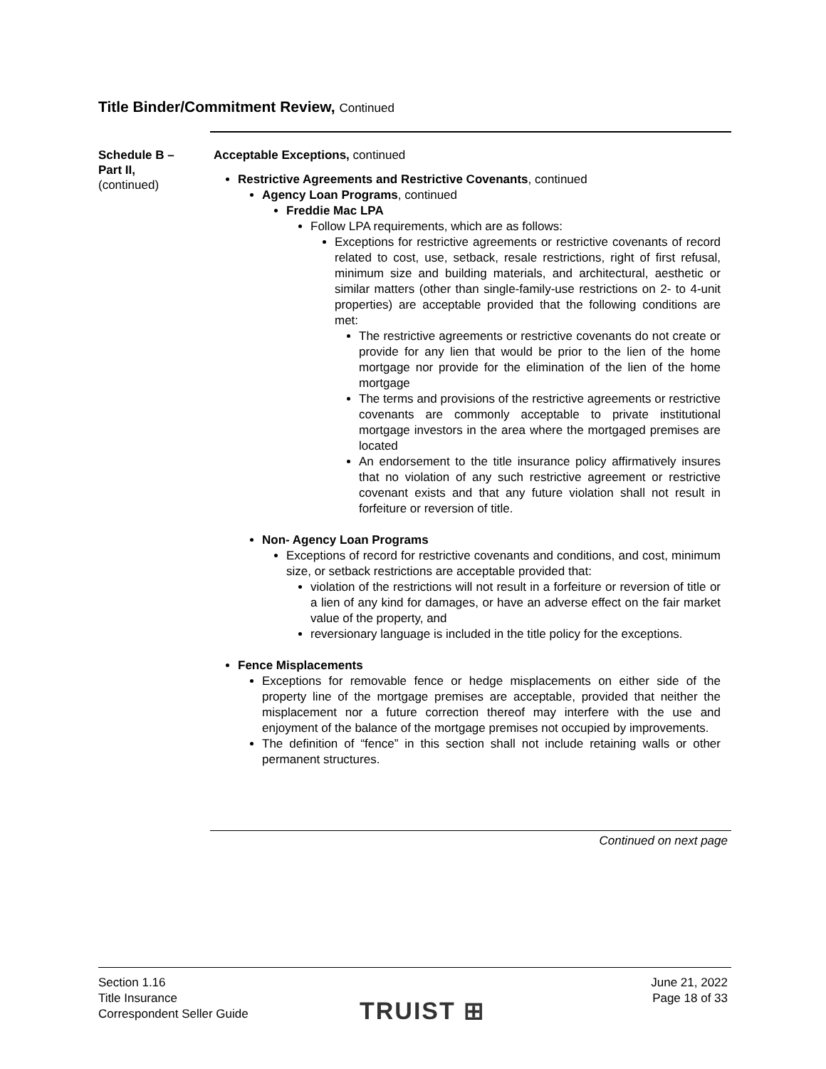Title Binder/Commitment Review, Continued
Schedule B – Part II,
(continued)
Acceptable Exceptions, continued
Restrictive Agreements and Restrictive Covenants, continued
Agency Loan Programs, continued
Freddie Mac LPA
Follow LPA requirements, which are as follows:
Exceptions for restrictive agreements or restrictive covenants of record related to cost, use, setback, resale restrictions, right of first refusal, minimum size and building materials, and architectural, aesthetic or similar matters (other than single-family-use restrictions on 2- to 4-unit properties) are acceptable provided that the following conditions are met:
The restrictive agreements or restrictive covenants do not create or provide for any lien that would be prior to the lien of the home mortgage nor provide for the elimination of the lien of the home mortgage
The terms and provisions of the restrictive agreements or restrictive covenants are commonly acceptable to private institutional mortgage investors in the area where the mortgaged premises are located
An endorsement to the title insurance policy affirmatively insures that no violation of any such restrictive agreement or restrictive covenant exists and that any future violation shall not result in forfeiture or reversion of title.
Non- Agency Loan Programs
Exceptions of record for restrictive covenants and conditions, and cost, minimum size, or setback restrictions are acceptable provided that:
violation of the restrictions will not result in a forfeiture or reversion of title or a lien of any kind for damages, or have an adverse effect on the fair market value of the property, and
reversionary language is included in the title policy for the exceptions.
Fence Misplacements
Exceptions for removable fence or hedge misplacements on either side of the property line of the mortgage premises are acceptable, provided that neither the misplacement nor a future correction thereof may interfere with the use and enjoyment of the balance of the mortgage premises not occupied by improvements.
The definition of “fence” in this section shall not include retaining walls or other permanent structures.
Continued on next page
Section 1.16
Title Insurance
Correspondent Seller Guide
TRUIST ⊞
June 21, 2022
Page 18 of 33